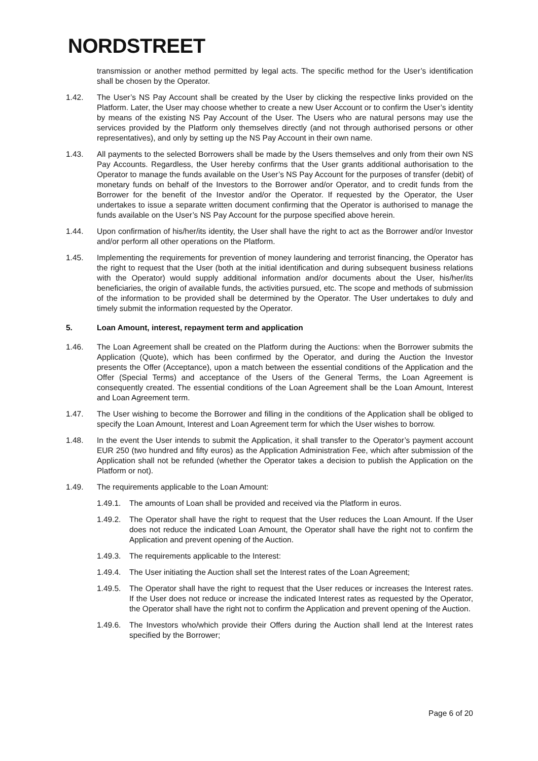NORDSTREET
transmission or another method permitted by legal acts. The specific method for the User’s identification shall be chosen by the Operator.
1.42. The User’s NS Pay Account shall be created by the User by clicking the respective links provided on the Platform. Later, the User may choose whether to create a new User Account or to confirm the User’s identity by means of the existing NS Pay Account of the User. The Users who are natural persons may use the services provided by the Platform only themselves directly (and not through authorised persons or other representatives), and only by setting up the NS Pay Account in their own name.
1.43. All payments to the selected Borrowers shall be made by the Users themselves and only from their own NS Pay Accounts. Regardless, the User hereby confirms that the User grants additional authorisation to the Operator to manage the funds available on the User’s NS Pay Account for the purposes of transfer (debit) of monetary funds on behalf of the Investors to the Borrower and/or Operator, and to credit funds from the Borrower for the benefit of the Investor and/or the Operator. If requested by the Operator, the User undertakes to issue a separate written document confirming that the Operator is authorised to manage the funds available on the User’s NS Pay Account for the purpose specified above herein.
1.44. Upon confirmation of his/her/its identity, the User shall have the right to act as the Borrower and/or Investor and/or perform all other operations on the Platform.
1.45. Implementing the requirements for prevention of money laundering and terrorist financing, the Operator has the right to request that the User (both at the initial identification and during subsequent business relations with the Operator) would supply additional information and/or documents about the User, his/her/its beneficiaries, the origin of available funds, the activities pursued, etc. The scope and methods of submission of the information to be provided shall be determined by the Operator. The User undertakes to duly and timely submit the information requested by the Operator.
5. Loan Amount, interest, repayment term and application
1.46. The Loan Agreement shall be created on the Platform during the Auctions: when the Borrower submits the Application (Quote), which has been confirmed by the Operator, and during the Auction the Investor presents the Offer (Acceptance), upon a match between the essential conditions of the Application and the Offer (Special Terms) and acceptance of the Users of the General Terms, the Loan Agreement is consequently created. The essential conditions of the Loan Agreement shall be the Loan Amount, Interest and Loan Agreement term.
1.47. The User wishing to become the Borrower and filling in the conditions of the Application shall be obliged to specify the Loan Amount, Interest and Loan Agreement term for which the User wishes to borrow.
1.48. In the event the User intends to submit the Application, it shall transfer to the Operator’s payment account EUR 250 (two hundred and fifty euros) as the Application Administration Fee, which after submission of the Application shall not be refunded (whether the Operator takes a decision to publish the Application on the Platform or not).
1.49. The requirements applicable to the Loan Amount:
1.49.1.
The amounts of Loan shall be provided and received via the Platform in euros.
1.49.2.
The Operator shall have the right to request that the User reduces the Loan Amount. If the User does not reduce the indicated Loan Amount, the Operator shall have the right not to confirm the Application and prevent opening of the Auction.
1.49.3.
The requirements applicable to the Interest:
1.49.4.
The User initiating the Auction shall set the Interest rates of the Loan Agreement;
1.49.5.
The Operator shall have the right to request that the User reduces or increases the Interest rates. If the User does not reduce or increase the indicated Interest rates as requested by the Operator, the Operator shall have the right not to confirm the Application and prevent opening of the Auction.
1.49.6.
The Investors who/which provide their Offers during the Auction shall lend at the Interest rates specified by the Borrower;
Page 6 of 20